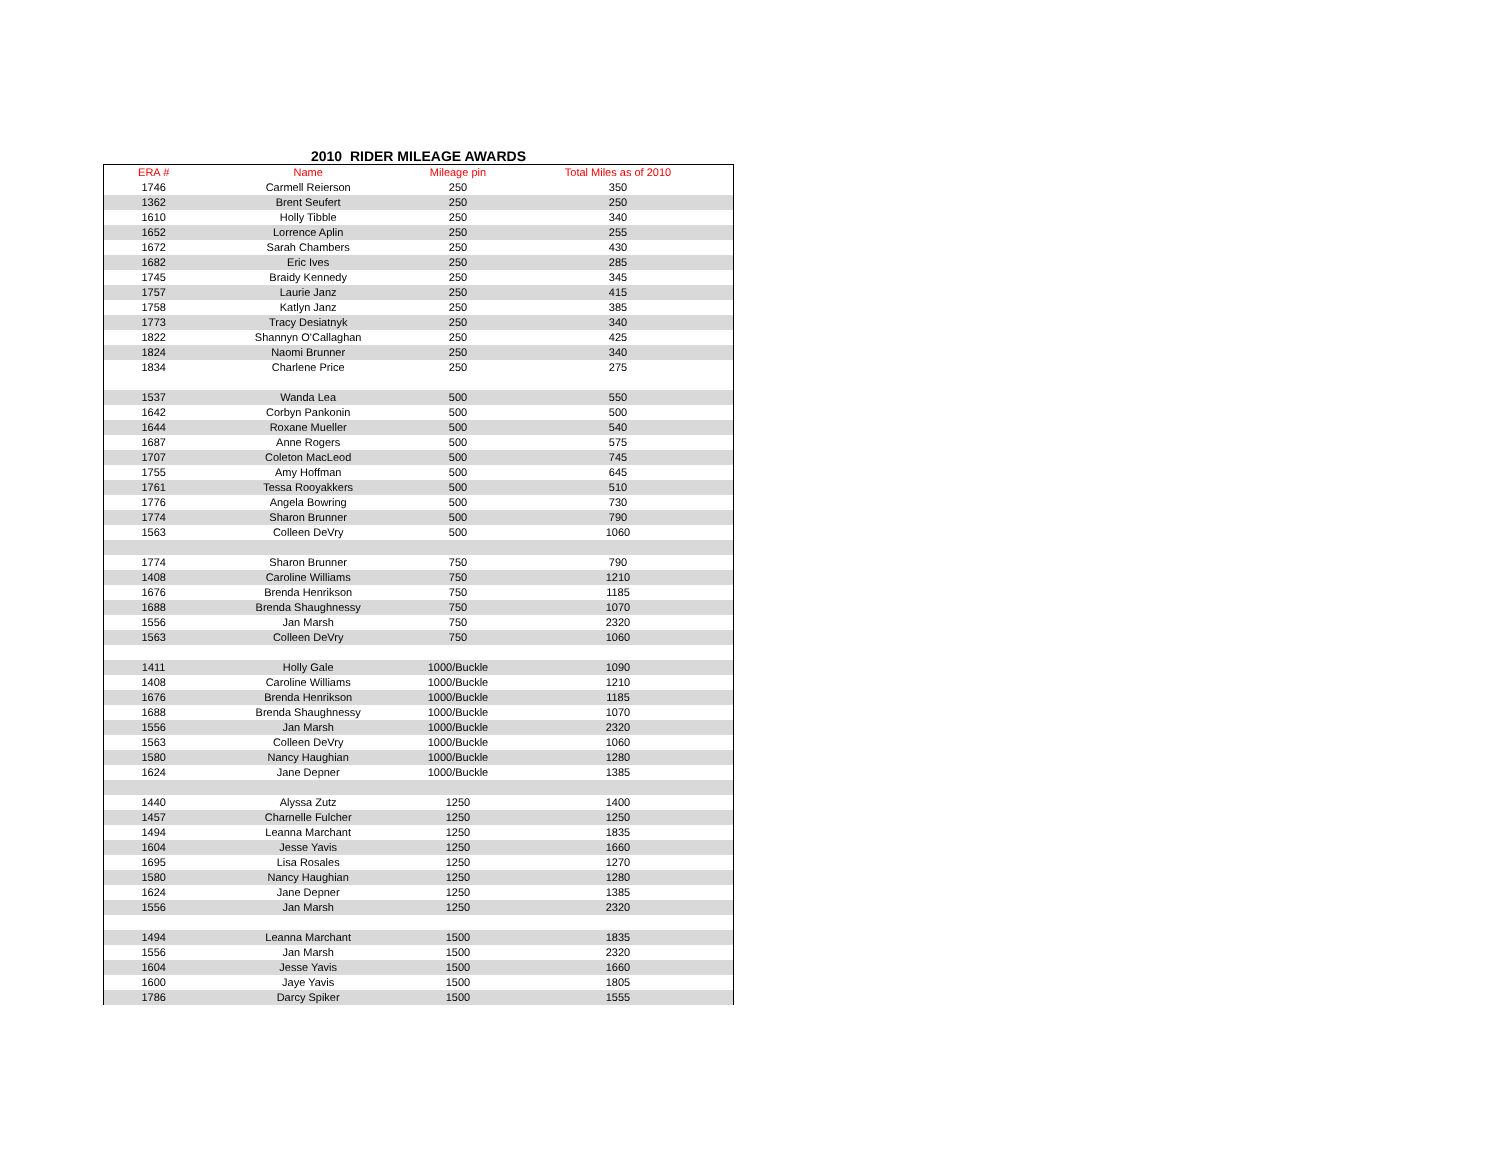2010 RIDER MILEAGE AWARDS
| ERA # | Name | Mileage pin | Total Miles as of 2010 |
| --- | --- | --- | --- |
| 1746 | Carmell Reierson | 250 | 350 |
| 1362 | Brent Seufert | 250 | 250 |
| 1610 | Holly Tibble | 250 | 340 |
| 1652 | Lorrence Aplin | 250 | 255 |
| 1672 | Sarah Chambers | 250 | 430 |
| 1682 | Eric Ives | 250 | 285 |
| 1745 | Braidy Kennedy | 250 | 345 |
| 1757 | Laurie Janz | 250 | 415 |
| 1758 | Katlyn Janz | 250 | 385 |
| 1773 | Tracy Desiatnyk | 250 | 340 |
| 1822 | Shannyn O'Callaghan | 250 | 425 |
| 1824 | Naomi Brunner | 250 | 340 |
| 1834 | Charlene Price | 250 | 275 |
| 1537 | Wanda Lea | 500 | 550 |
| 1642 | Corbyn Pankonin | 500 | 500 |
| 1644 | Roxane Mueller | 500 | 540 |
| 1687 | Anne Rogers | 500 | 575 |
| 1707 | Coleton MacLeod | 500 | 745 |
| 1755 | Amy Hoffman | 500 | 645 |
| 1761 | Tessa Rooyakkers | 500 | 510 |
| 1776 | Angela Bowring | 500 | 730 |
| 1774 | Sharon Brunner | 500 | 790 |
| 1563 | Colleen DeVry | 500 | 1060 |
| 1774 | Sharon Brunner | 750 | 790 |
| 1408 | Caroline Williams | 750 | 1210 |
| 1676 | Brenda Henrikson | 750 | 1185 |
| 1688 | Brenda Shaughnessy | 750 | 1070 |
| 1556 | Jan Marsh | 750 | 2320 |
| 1563 | Colleen DeVry | 750 | 1060 |
| 1411 | Holly Gale | 1000/Buckle | 1090 |
| 1408 | Caroline Williams | 1000/Buckle | 1210 |
| 1676 | Brenda Henrikson | 1000/Buckle | 1185 |
| 1688 | Brenda Shaughnessy | 1000/Buckle | 1070 |
| 1556 | Jan Marsh | 1000/Buckle | 2320 |
| 1563 | Colleen DeVry | 1000/Buckle | 1060 |
| 1580 | Nancy Haughian | 1000/Buckle | 1280 |
| 1624 | Jane Depner | 1000/Buckle | 1385 |
| 1440 | Alyssa Zutz | 1250 | 1400 |
| 1457 | Charnelle Fulcher | 1250 | 1250 |
| 1494 | Leanna Marchant | 1250 | 1835 |
| 1604 | Jesse Yavis | 1250 | 1660 |
| 1695 | Lisa Rosales | 1250 | 1270 |
| 1580 | Nancy Haughian | 1250 | 1280 |
| 1624 | Jane Depner | 1250 | 1385 |
| 1556 | Jan Marsh | 1250 | 2320 |
| 1494 | Leanna Marchant | 1500 | 1835 |
| 1556 | Jan Marsh | 1500 | 2320 |
| 1604 | Jesse Yavis | 1500 | 1660 |
| 1600 | Jaye Yavis | 1500 | 1805 |
| 1786 | Darcy Spiker | 1500 | 1555 |